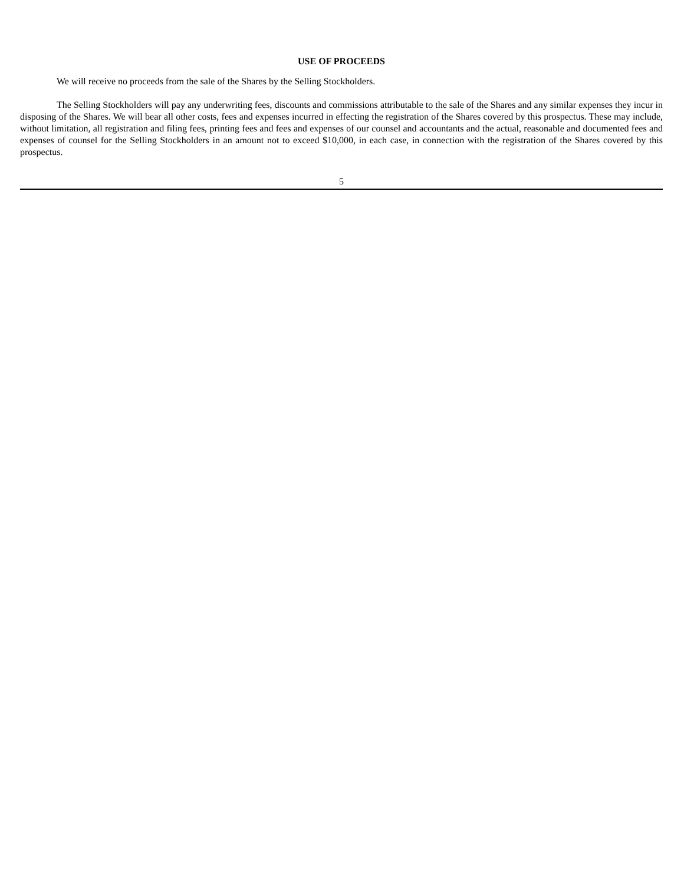USE OF PROCEEDS
We will receive no proceeds from the sale of the Shares by the Selling Stockholders.
The Selling Stockholders will pay any underwriting fees, discounts and commissions attributable to the sale of the Shares and any similar expenses they incur in disposing of the Shares. We will bear all other costs, fees and expenses incurred in effecting the registration of the Shares covered by this prospectus. These may include, without limitation, all registration and filing fees, printing fees and fees and expenses of our counsel and accountants and the actual, reasonable and documented fees and expenses of counsel for the Selling Stockholders in an amount not to exceed $10,000, in each case, in connection with the registration of the Shares covered by this prospectus.
5